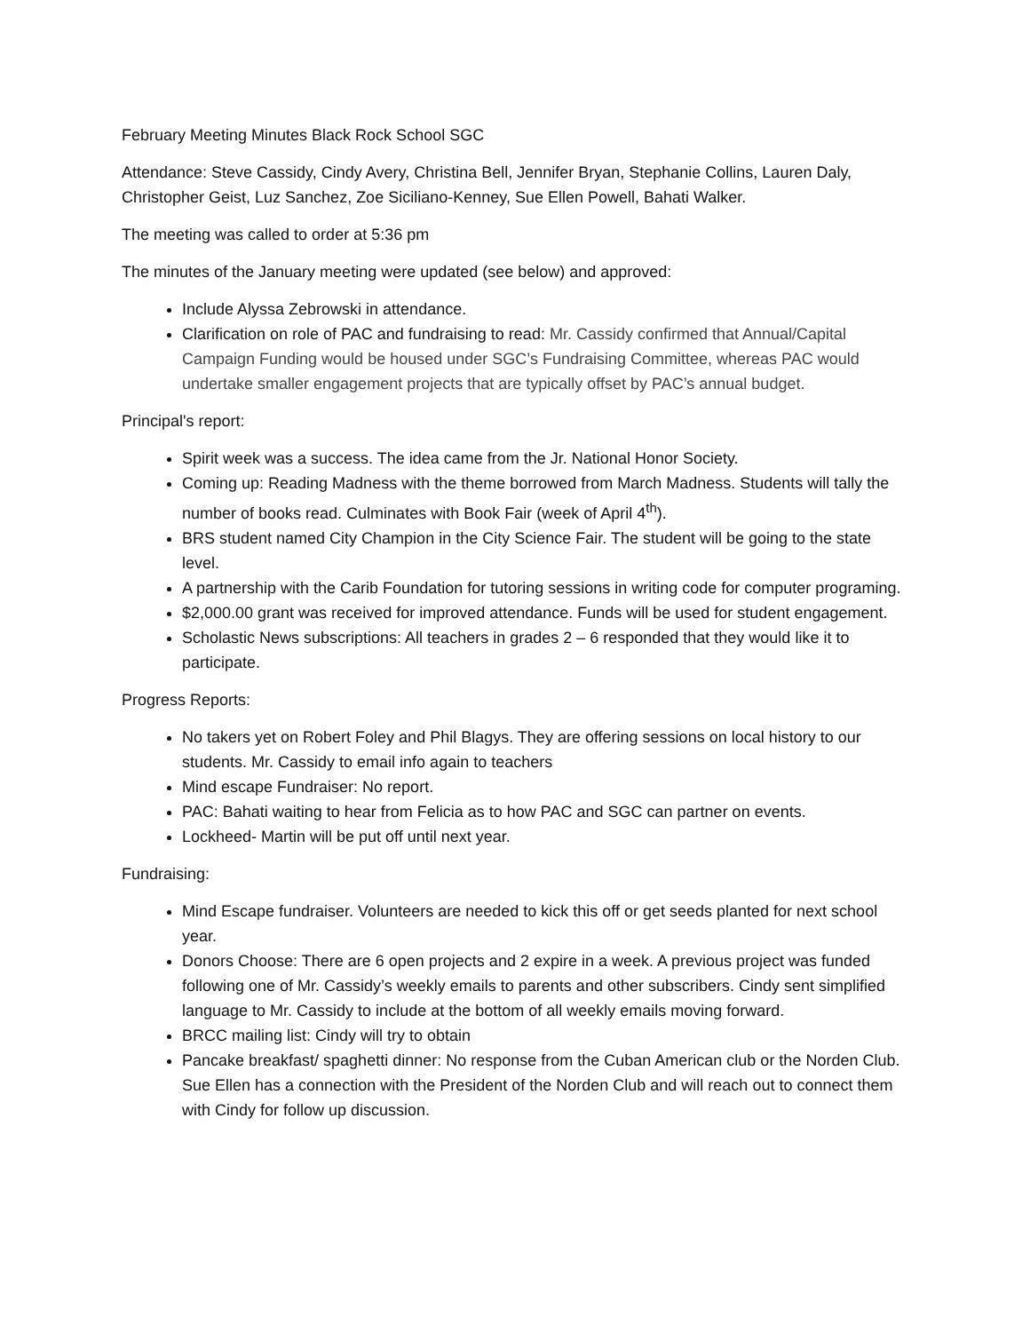February Meeting Minutes Black Rock School SGC
Attendance: Steve Cassidy, Cindy Avery, Christina Bell, Jennifer Bryan, Stephanie Collins, Lauren Daly, Christopher Geist, Luz Sanchez, Zoe Siciliano-Kenney, Sue Ellen Powell, Bahati Walker.
The meeting was called to order at 5:36 pm
The minutes of the January meeting were updated (see below) and approved:
Include Alyssa Zebrowski in attendance.
Clarification on role of PAC and fundraising to read: Mr. Cassidy confirmed that Annual/Capital Campaign Funding would be housed under SGC’s Fundraising Committee, whereas PAC would undertake smaller engagement projects that are typically offset by PAC’s annual budget.
Principal's report:
Spirit week was a success. The idea came from the Jr. National Honor Society.
Coming up: Reading Madness with the theme borrowed from March Madness. Students will tally the number of books read. Culminates with Book Fair (week of April 4<sup>th</sup>).
BRS student named City Champion in the City Science Fair. The student will be going to the state level.
A partnership with the Carib Foundation for tutoring sessions in writing code for computer programing.
$2,000.00 grant was received for improved attendance. Funds will be used for student engagement.
Scholastic News subscriptions: All teachers in grades 2 – 6 responded that they would like it to participate.
Progress Reports:
No takers yet on Robert Foley and Phil Blagys. They are offering sessions on local history to our students. Mr. Cassidy to email info again to teachers
Mind escape Fundraiser: No report.
PAC: Bahati waiting to hear from Felicia as to how PAC and SGC can partner on events.
Lockheed- Martin will be put off until next year.
Fundraising:
Mind Escape fundraiser. Volunteers are needed to kick this off or get seeds planted for next school year.
Donors Choose: There are 6 open projects and 2 expire in a week. A previous project was funded following one of Mr. Cassidy’s weekly emails to parents and other subscribers. Cindy sent simplified language to Mr. Cassidy to include at the bottom of all weekly emails moving forward.
BRCC mailing list: Cindy will try to obtain
Pancake breakfast/ spaghetti dinner: No response from the Cuban American club or the Norden Club. Sue Ellen has a connection with the President of the Norden Club and will reach out to connect them with Cindy for follow up discussion.